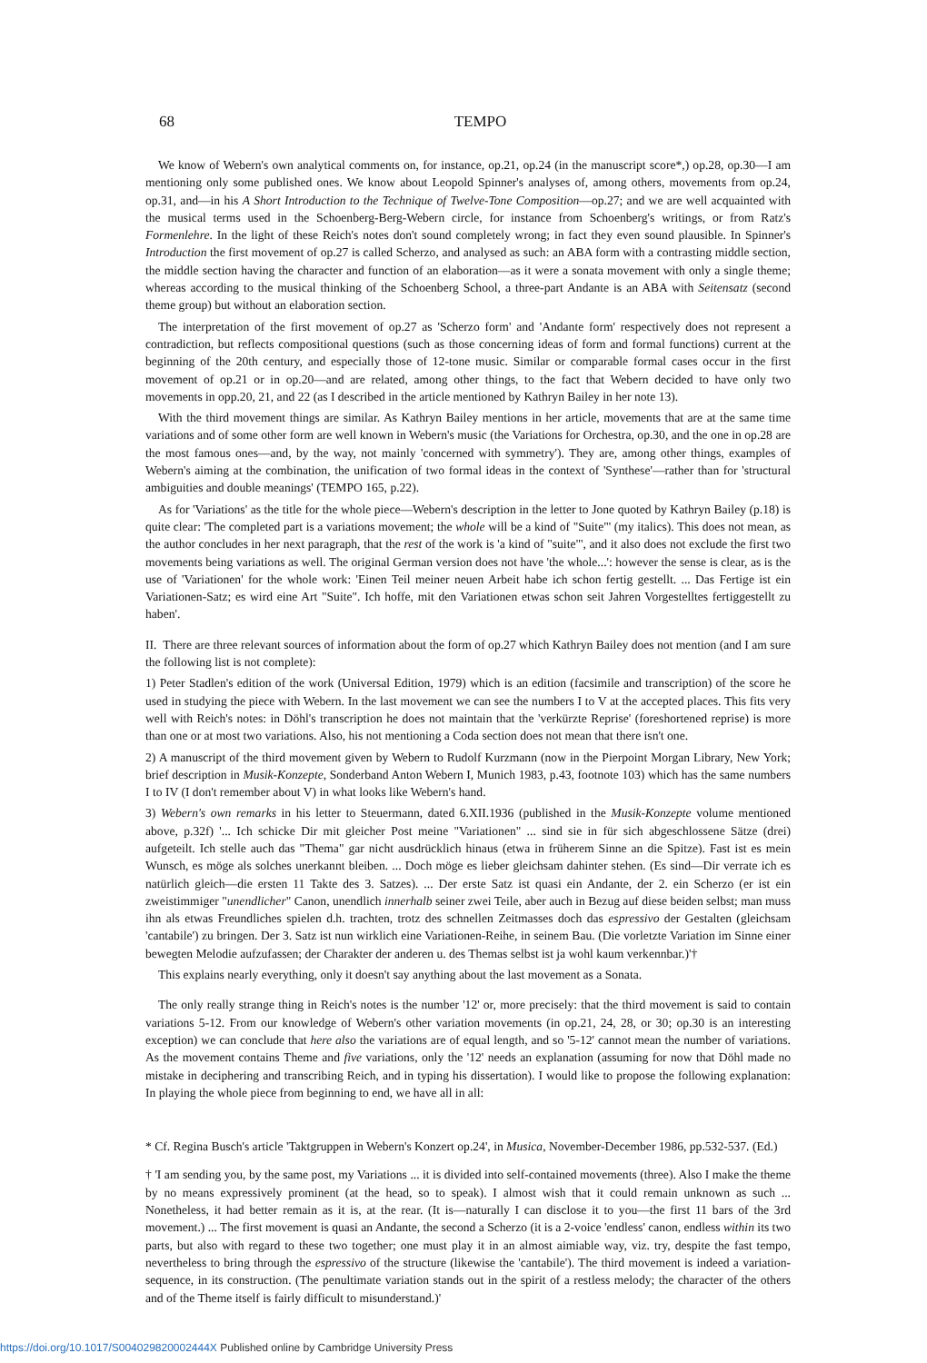68
TEMPO
We know of Webern's own analytical comments on, for instance, op.21, op.24 (in the manuscript score*,) op.28, op.30—I am mentioning only some published ones. We know about Leopold Spinner's analyses of, among others, movements from op.24, op.31, and—in his A Short Introduction to the Technique of Twelve-Tone Composition—op.27; and we are well acquainted with the musical terms used in the Schoenberg-Berg-Webern circle, for instance from Schoenberg's writings, or from Ratz's Formenlehre. In the light of these Reich's notes don't sound completely wrong; in fact they even sound plausible. In Spinner's Introduction the first movement of op.27 is called Scherzo, and analysed as such: an ABA form with a contrasting middle section, the middle section having the character and function of an elaboration—as it were a sonata movement with only a single theme; whereas according to the musical thinking of the Schoenberg School, a three-part Andante is an ABA with Seitensatz (second theme group) but without an elaboration section.
The interpretation of the first movement of op.27 as 'Scherzo form' and 'Andante form' respectively does not represent a contradiction, but reflects compositional questions (such as those concerning ideas of form and formal functions) current at the beginning of the 20th century, and especially those of 12-tone music. Similar or comparable formal cases occur in the first movement of op.21 or in op.20—and are related, among other things, to the fact that Webern decided to have only two movements in opp.20, 21, and 22 (as I described in the article mentioned by Kathryn Bailey in her note 13).
With the third movement things are similar. As Kathryn Bailey mentions in her article, movements that are at the same time variations and of some other form are well known in Webern's music (the Variations for Orchestra, op.30, and the one in op.28 are the most famous ones—and, by the way, not mainly 'concerned with symmetry'). They are, among other things, examples of Webern's aiming at the combination, the unification of two formal ideas in the context of 'Synthese'—rather than for 'structural ambiguities and double meanings' (TEMPO 165, p.22).
As for 'Variations' as the title for the whole piece—Webern's description in the letter to Jone quoted by Kathryn Bailey (p.18) is quite clear: 'The completed part is a variations movement; the whole will be a kind of "Suite"' (my italics). This does not mean, as the author concludes in her next paragraph, that the rest of the work is 'a kind of "suite"', and it also does not exclude the first two movements being variations as well. The original German version does not have 'the whole...': however the sense is clear, as is the use of 'Variationen' for the whole work: 'Einen Teil meiner neuen Arbeit habe ich schon fertig gestellt. ... Das Fertige ist ein Variationen-Satz; es wird eine Art "Suite". Ich hoffe, mit den Variationen etwas schon seit Jahren Vorgestelltes fertiggestellt zu haben'.
II. There are three relevant sources of information about the form of op.27 which Kathryn Bailey does not mention (and I am sure the following list is not complete):
1) Peter Stadlen's edition of the work (Universal Edition, 1979) which is an edition (facsimile and transcription) of the score he used in studying the piece with Webern. In the last movement we can see the numbers I to V at the accepted places. This fits very well with Reich's notes: in Döhl's transcription he does not maintain that the 'verkürzte Reprise' (foreshortened reprise) is more than one or at most two variations. Also, his not mentioning a Coda section does not mean that there isn't one.
2) A manuscript of the third movement given by Webern to Rudolf Kurzmann (now in the Pierpoint Morgan Library, New York; brief description in Musik-Konzepte, Sonderband Anton Webern I, Munich 1983, p.43, footnote 103) which has the same numbers I to IV (I don't remember about V) in what looks like Webern's hand.
3) Webern's own remarks in his letter to Steuermann, dated 6.XII.1936 (published in the Musik-Konzepte volume mentioned above, p.32f) '... Ich schicke Dir mit gleicher Post meine "Variationen" ... sind sie in für sich abgeschlossene Sätze (drei) aufgeteilt. Ich stelle auch das "Thema" gar nicht ausdrücklich hinaus (etwa in früherem Sinne an die Spitze). Fast ist es mein Wunsch, es möge als solches unerkannt bleiben. ... Doch möge es lieber gleichsam dahinter stehen. (Es sind—Dir verrate ich es natürlich gleich—die ersten 11 Takte des 3. Satzes). ... Der erste Satz ist quasi ein Andante, der 2. ein Scherzo (er ist ein zweistimmiger "unendlicher" Canon, unendlich innerhalb seiner zwei Teile, aber auch in Bezug auf diese beiden selbst; man muss ihn als etwas Freundliches spielen d.h. trachten, trotz des schnellen Zeitmasses doch das espressivo der Gestalten (gleichsam 'cantabile') zu bringen. Der 3. Satz ist nun wirklich eine Variationen-Reihe, in seinem Bau. (Die vorletzte Variation im Sinne einer bewegten Melodie aufzufassen; der Charakter der anderen u. des Themas selbst ist ja wohl kaum verkennbar.)'†
This explains nearly everything, only it doesn't say anything about the last movement as a Sonata.
The only really strange thing in Reich's notes is the number '12' or, more precisely: that the third movement is said to contain variations 5-12. From our knowledge of Webern's other variation movements (in op.21, 24, 28, or 30; op.30 is an interesting exception) we can conclude that here also the variations are of equal length, and so '5-12' cannot mean the number of variations. As the movement contains Theme and five variations, only the '12' needs an explanation (assuming for now that Döhl made no mistake in deciphering and transcribing Reich, and in typing his dissertation). I would like to propose the following explanation: In playing the whole piece from beginning to end, we have all in all:
* Cf. Regina Busch's article 'Taktgruppen in Webern's Konzert op.24', in Musica, November-December 1986, pp.532-537. (Ed.)
† 'I am sending you, by the same post, my Variations ... it is divided into self-contained movements (three). Also I make the theme by no means expressively prominent (at the head, so to speak). I almost wish that it could remain unknown as such ... Nonetheless, it had better remain as it is, at the rear. (It is—naturally I can disclose it to you—the first 11 bars of the 3rd movement.) ... The first movement is quasi an Andante, the second a Scherzo (it is a 2-voice 'endless' canon, endless within its two parts, but also with regard to these two together; one must play it in an almost aimiable way, viz. try, despite the fast tempo, nevertheless to bring through the espressivo of the structure (likewise the 'cantabile'). The third movement is indeed a variation-sequence, in its construction. (The penultimate variation stands out in the spirit of a restless melody; the character of the others and of the Theme itself is fairly difficult to misunderstand.)'
https://doi.org/10.1017/S004029820002444X Published online by Cambridge University Press